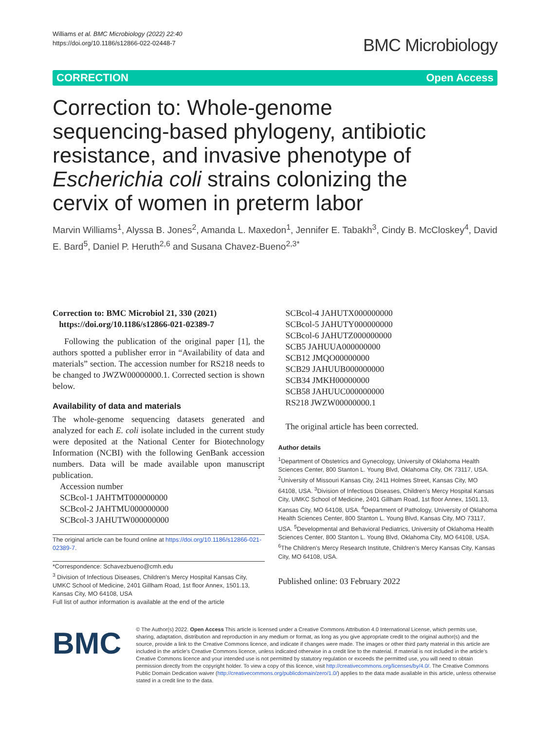Williams et al. BMC Microbiology (2022) 22:40
https://doi.org/10.1186/s12866-022-02448-7
BMC Microbiology
CORRECTION Open Access
Correction to: Whole-genome sequencing-based phylogeny, antibiotic resistance, and invasive phenotype of Escherichia coli strains colonizing the cervix of women in preterm labor
Marvin Williams<sup>1</sup>, Alyssa B. Jones<sup>2</sup>, Amanda L. Maxedon<sup>1</sup>, Jennifer E. Tabakh<sup>3</sup>, Cindy B. McCloskey<sup>4</sup>, David E. Bard<sup>5</sup>, Daniel P. Heruth<sup>2,6</sup> and Susana Chavez-Bueno<sup>2,3*</sup>
Correction to: BMC Microbiol 21, 330 (2021)
https://doi.org/10.1186/s12866-021-02389-7
Following the publication of the original paper [1], the authors spotted a publisher error in “Availability of data and materials” section. The accession number for RS218 needs to be changed to JWZW00000000.1. Corrected section is shown below.
Availability of data and materials
The whole-genome sequencing datasets generated and analyzed for each E. coli isolate included in the current study were deposited at the National Center for Biotechnology Information (NCBI) with the following GenBank accession numbers. Data will be made available upon manuscript publication.
Accession number
SCBcol-1 JAHTMT000000000
SCBcol-2 JAHTMU000000000
SCBcol-3 JAHUTW000000000
The original article can be found online at https://doi.org/10.1186/s12866-021-02389-7.
*Correspondence: Schavezbueno@cmh.edu
<sup>3</sup> Division of Infectious Diseases, Children’s Mercy Hospital Kansas City, UMKC School of Medicine, 2401 Gillham Road, 1st floor Annex, 1501.13, Kansas City, MO 64108, USA
Full list of author information is available at the end of the article
SCBcol-4 JAHUTX000000000
SCBcol-5 JAHUTY000000000
SCBcol-6 JAHUTZ000000000
SCB5 JAHUUA000000000
SCB12 JMQO00000000
SCB29 JAHUUB000000000
SCB34 JMKH00000000
SCB58 JAHUUC000000000
RS218 JWZW00000000.1
The original article has been corrected.
Author details
<sup>1</sup> Department of Obstetrics and Gynecology, University of Oklahoma Health Sciences Center, 800 Stanton L. Young Blvd, Oklahoma City, OK 73117, USA. <sup>2</sup>University of Missouri Kansas City, 2411 Holmes Street, Kansas City, MO 64108, USA. <sup>3</sup>Division of Infectious Diseases, Children’s Mercy Hospital Kansas City, UMKC School of Medicine, 2401 Gillham Road, 1st floor Annex, 1501.13, Kansas City, MO 64108, USA. <sup>4</sup>Department of Pathology, University of Oklahoma Health Sciences Center, 800 Stanton L. Young Blvd, Kansas City, MO 73117, USA. <sup>5</sup>Developmental and Behavioral Pediatrics, University of Oklahoma Health Sciences Center, 800 Stanton L. Young Blvd, Oklahoma City, MO 64108, USA. <sup>6</sup>The Children’s Mercy Research Institute, Children’s Mercy Kansas City, Kansas City, MO 64108, USA.
Published online: 03 February 2022
BMC
© The Author(s) 2022. Open Access This article is licensed under a Creative Commons Attribution 4.0 International License, which permits use, sharing, adaptation, distribution and reproduction in any medium or format, as long as you give appropriate credit to the original author(s) and the source, provide a link to the Creative Commons licence, and indicate if changes were made. The images or other third party material in this article are included in the article’s Creative Commons licence, unless indicated otherwise in a credit line to the material. If material is not included in the article’s Creative Commons licence and your intended use is not permitted by statutory regulation or exceeds the permitted use, you will need to obtain permission directly from the copyright holder. To view a copy of this licence, visit http://creativecommons.org/licenses/by/4.0/. The Creative Commons Public Domain Dedication waiver (http://creativecommons.org/publicdomain/zero/1.0/) applies to the data made available in this article, unless otherwise stated in a credit line to the data.